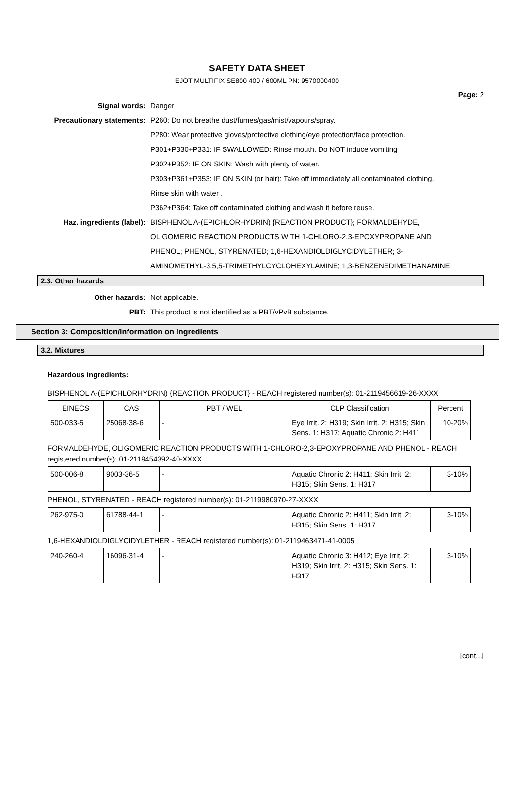SAFETY DATA SHEET
EJOT MULTIFIX SE800 400 / 600ML PN: 9570000400
Page: 2
Signal words: Danger
Precautionary statements: P260: Do not breathe dust/fumes/gas/mist/vapours/spray.
P280: Wear protective gloves/protective clothing/eye protection/face protection.
P301+P330+P331: IF SWALLOWED: Rinse mouth. Do NOT induce vomiting
P302+P352: IF ON SKIN: Wash with plenty of water.
P303+P361+P353: IF ON SKIN (or hair): Take off immediately all contaminated clothing.
Rinse skin with water .
P362+P364: Take off contaminated clothing and wash it before reuse.
Haz. ingredients (label): BISPHENOL A-(EPICHLORHYDRIN) {REACTION PRODUCT}; FORMALDEHYDE,
OLIGOMERIC REACTION PRODUCTS WITH 1-CHLORO-2,3-EPOXYPROPANE AND
PHENOL; PHENOL, STYRENATED; 1,6-HEXANDIOLDIGLYCIDYLETHER; 3-
AMINOMETHYL-3,5,5-TRIMETHYLCYCLOHEXYLAMINE; 1,3-BENZENEDIMETHANAMINE
2.3. Other hazards
Other hazards: Not applicable.
PBT: This product is not identified as a PBT/vPvB substance.
Section 3: Composition/information on ingredients
3.2. Mixtures
Hazardous ingredients:
BISPHENOL A-(EPICHLORHYDRIN) {REACTION PRODUCT} - REACH registered number(s): 01-2119456619-26-XXXX
| EINECS | CAS | PBT / WEL | CLP Classification | Percent |
| --- | --- | --- | --- | --- |
| 500-033-5 | 25068-38-6 | - | Eye Irrit. 2: H319; Skin Irrit. 2: H315; Skin Sens. 1: H317; Aquatic Chronic 2: H411 | 10-20% |
FORMALDEHYDE, OLIGOMERIC REACTION PRODUCTS WITH 1-CHLORO-2,3-EPOXYPROPANE AND PHENOL - REACH registered number(s): 01-2119454392-40-XXXX
| 500-006-8 | 9003-36-5 | - | Aquatic Chronic 2: H411; Skin Irrit. 2: H315; Skin Sens. 1: H317 | 3-10% |
PHENOL, STYRENATED - REACH registered number(s): 01-2119980970-27-XXXX
| 262-975-0 | 61788-44-1 | - | Aquatic Chronic 2: H411; Skin Irrit. 2: H315; Skin Sens. 1: H317 | 3-10% |
1,6-HEXANDIOLDIGLYCIDYLETHER - REACH registered number(s): 01-2119463471-41-0005
| 240-260-4 | 16096-31-4 | - | Aquatic Chronic 3: H412; Eye Irrit. 2: H319; Skin Irrit. 2: H315; Skin Sens. 1: H317 | 3-10% |
[cont...]